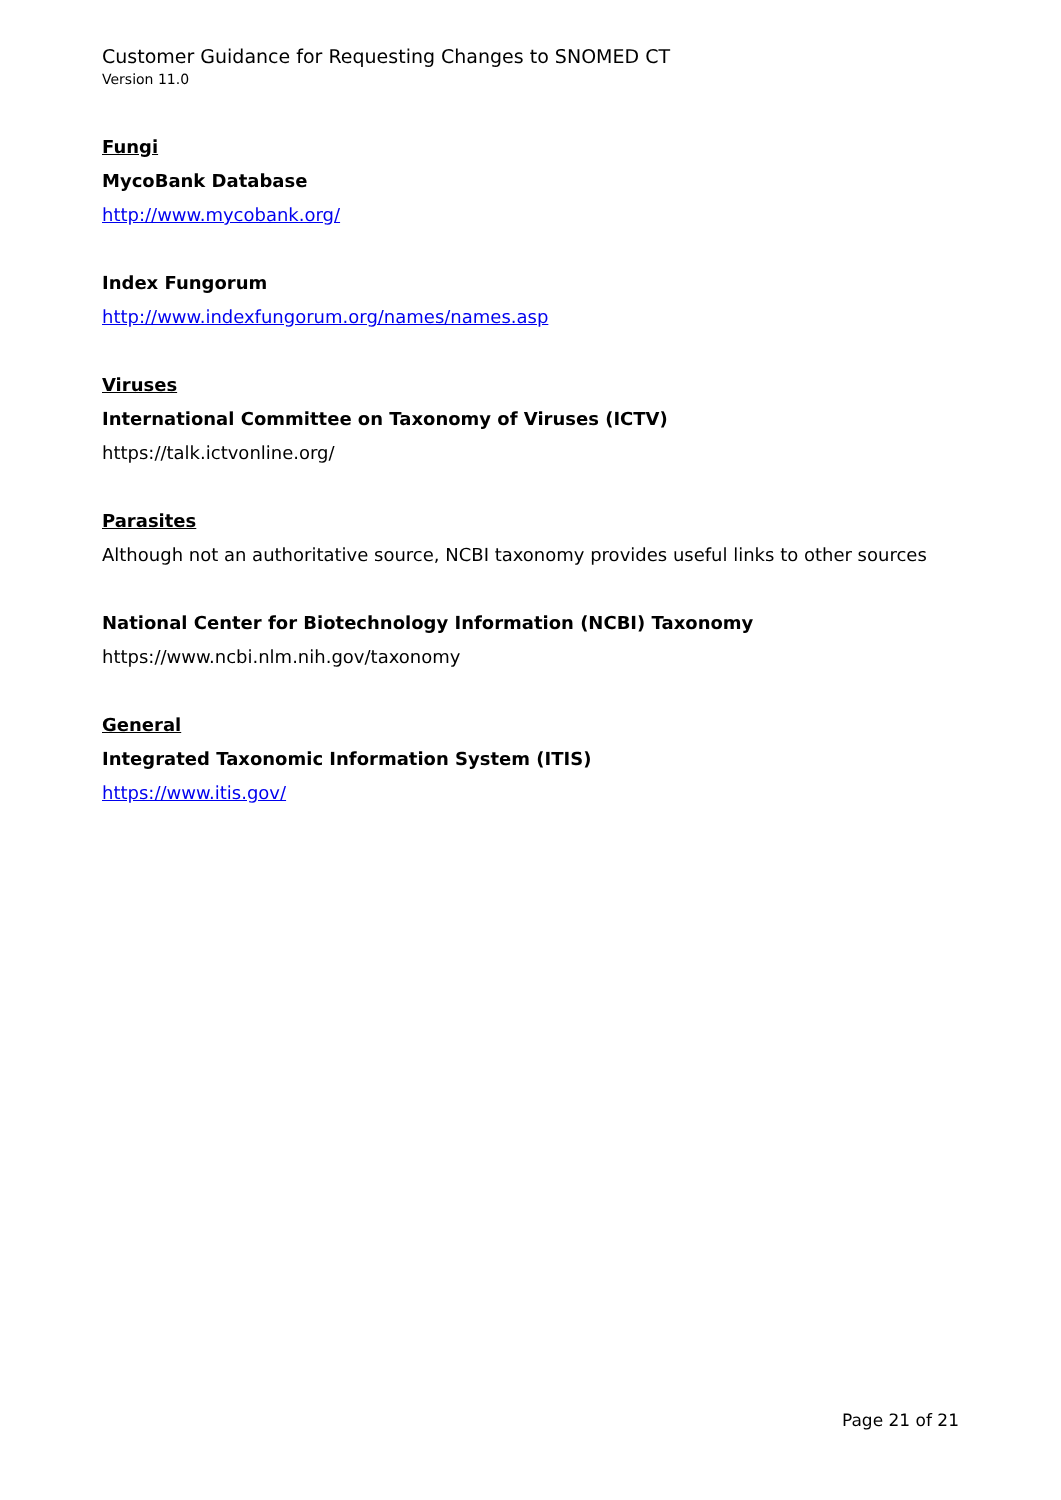Customer Guidance for Requesting Changes to SNOMED CT
Version 11.0
Fungi
MycoBank Database
http://www.mycobank.org/
Index Fungorum
http://www.indexfungorum.org/names/names.asp
Viruses
International Committee on Taxonomy of Viruses (ICTV)
https://talk.ictvonline.org/
Parasites
Although not an authoritative source, NCBI taxonomy provides useful links to other sources
National Center for Biotechnology Information (NCBI) Taxonomy
https://www.ncbi.nlm.nih.gov/taxonomy
General
Integrated Taxonomic Information System (ITIS)
https://www.itis.gov/
Page 21 of 21